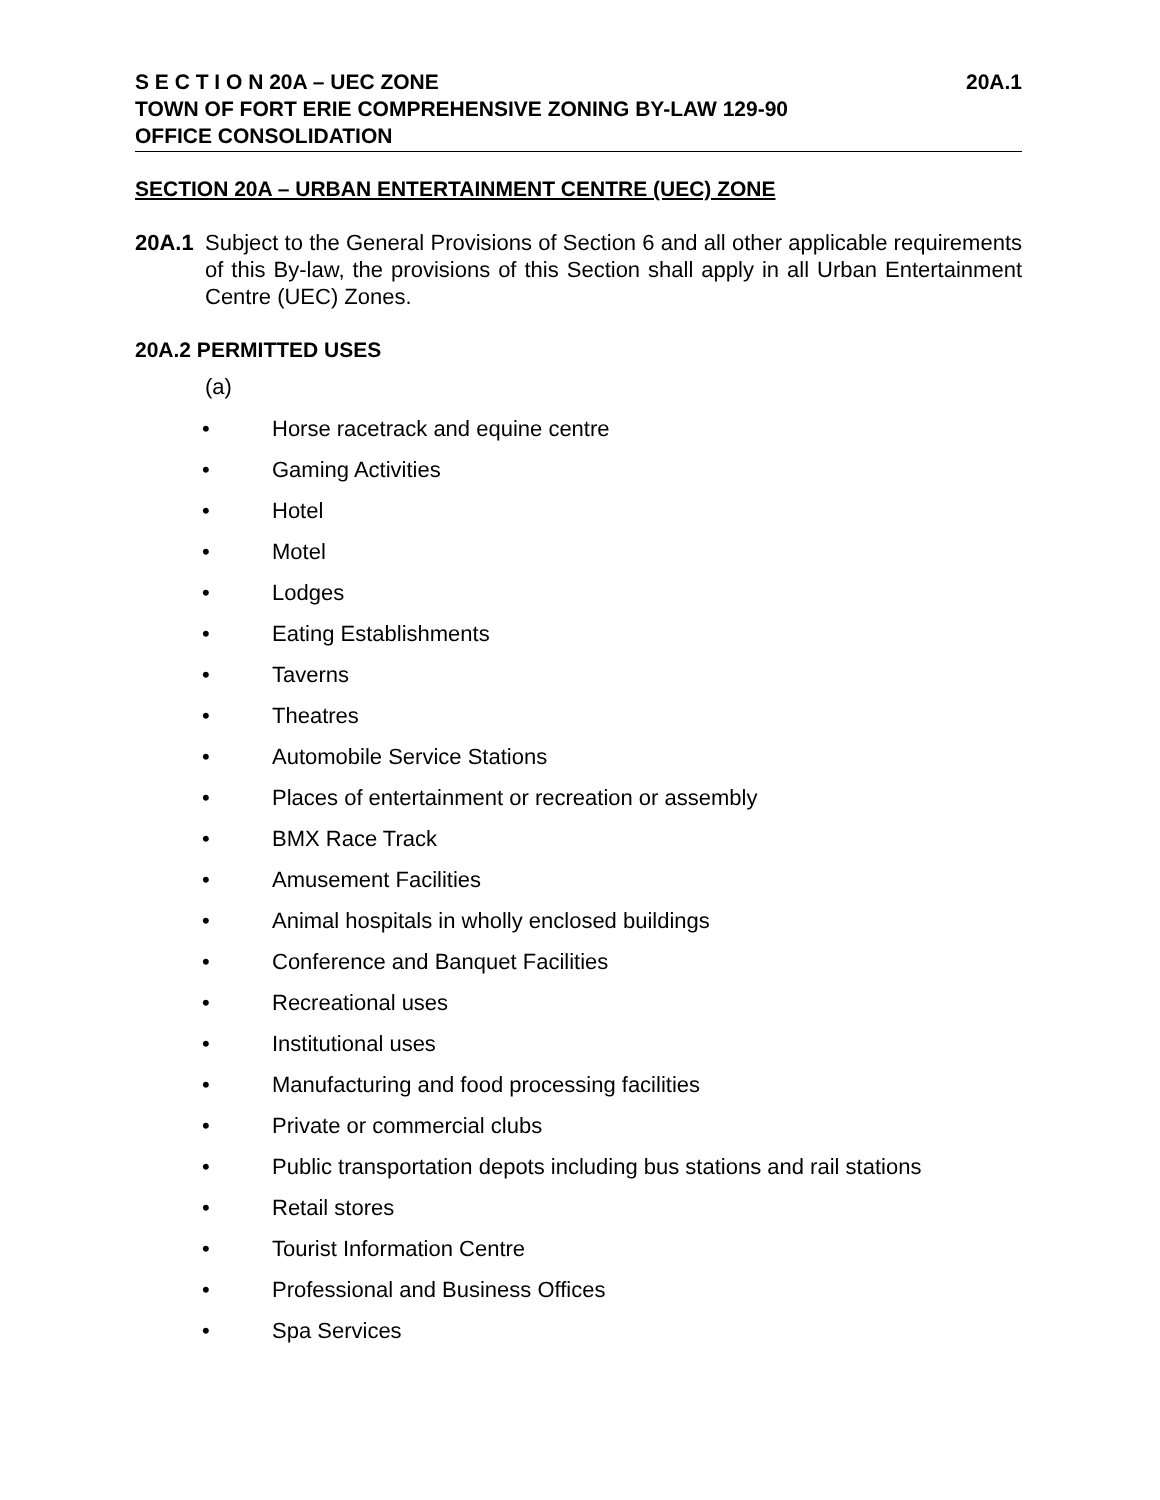S E C T I O N 20A – UEC ZONE 20A.1
TOWN OF FORT ERIE COMPREHENSIVE ZONING BY-LAW 129-90
OFFICE CONSOLIDATION
SECTION 20A – URBAN ENTERTAINMENT CENTRE (UEC) ZONE
20A.1 Subject to the General Provisions of Section 6 and all other applicable requirements of this By-law, the provisions of this Section shall apply in all Urban Entertainment Centre (UEC) Zones.
20A.2 PERMITTED USES
(a)
• Horse racetrack and equine centre
• Gaming Activities
• Hotel
• Motel
• Lodges
• Eating Establishments
• Taverns
• Theatres
• Automobile Service Stations
• Places of entertainment or recreation or assembly
• BMX Race Track
• Amusement Facilities
• Animal hospitals in wholly enclosed buildings
• Conference and Banquet Facilities
• Recreational uses
• Institutional uses
• Manufacturing and food processing facilities
• Private or commercial clubs
• Public transportation depots including bus stations and rail stations
• Retail stores
• Tourist Information Centre
• Professional and Business Offices
• Spa Services